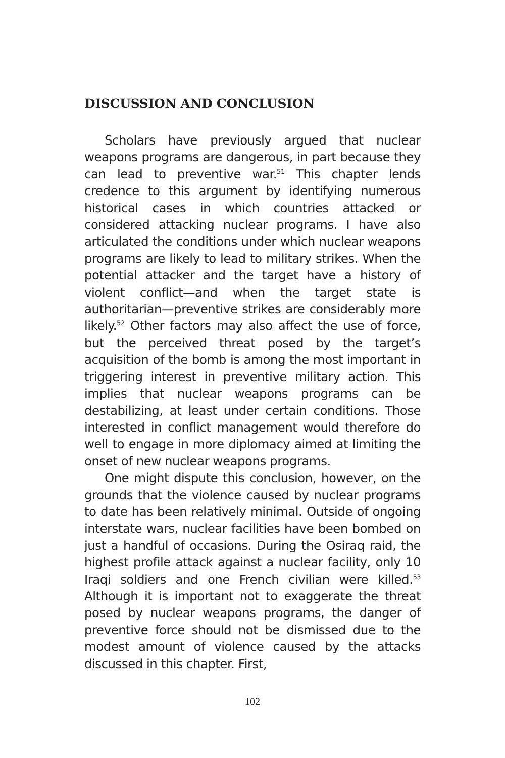DISCUSSION AND CONCLUSION
Scholars have previously argued that nuclear weapons programs are dangerous, in part because they can lead to preventive war.<sup>51</sup> This chapter lends credence to this argument by identifying numerous historical cases in which countries attacked or considered attacking nuclear programs. I have also articulated the conditions under which nuclear weapons programs are likely to lead to military strikes. When the potential attacker and the target have a history of violent conflict—and when the target state is authoritarian—preventive strikes are considerably more likely.<sup>52</sup> Other factors may also affect the use of force, but the perceived threat posed by the target’s acquisition of the bomb is among the most important in triggering interest in preventive military action. This implies that nuclear weapons programs can be destabilizing, at least under certain conditions. Those interested in conflict management would therefore do well to engage in more diplomacy aimed at limiting the onset of new nuclear weapons programs.
One might dispute this conclusion, however, on the grounds that the violence caused by nuclear programs to date has been relatively minimal. Outside of ongoing interstate wars, nuclear facilities have been bombed on just a handful of occasions. During the Osiraq raid, the highest profile attack against a nuclear facility, only 10 Iraqi soldiers and one French civilian were killed.<sup>53</sup> Although it is important not to exaggerate the threat posed by nuclear weapons programs, the danger of preventive force should not be dismissed due to the modest amount of violence caused by the attacks discussed in this chapter. First,
102